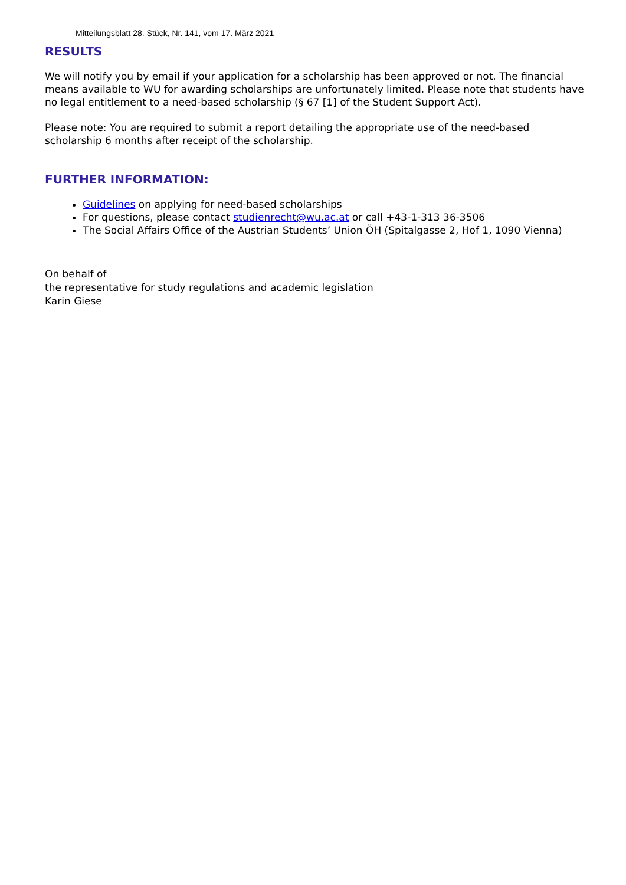Mitteilungsblatt 28. Stück, Nr. 141, vom 17. März 2021
RESULTS
We will notify you by email if your application for a scholarship has been approved or not. The financial means available to WU for awarding scholarships are unfortunately limited. Please note that students have no legal entitlement to a need-based scholarship (§ 67 [1] of the Student Support Act).
Please note: You are required to submit a report detailing the appropriate use of the need-based scholarship 6 months after receipt of the scholarship.
FURTHER INFORMATION:
Guidelines on applying for need-based scholarships
For questions, please contact studienrecht@wu.ac.at or call +43-1-313 36-3506
The Social Affairs Office of the Austrian Students’ Union ÖH (Spitalgasse 2, Hof 1, 1090 Vienna)
On behalf of
the representative for study regulations and academic legislation
Karin Giese